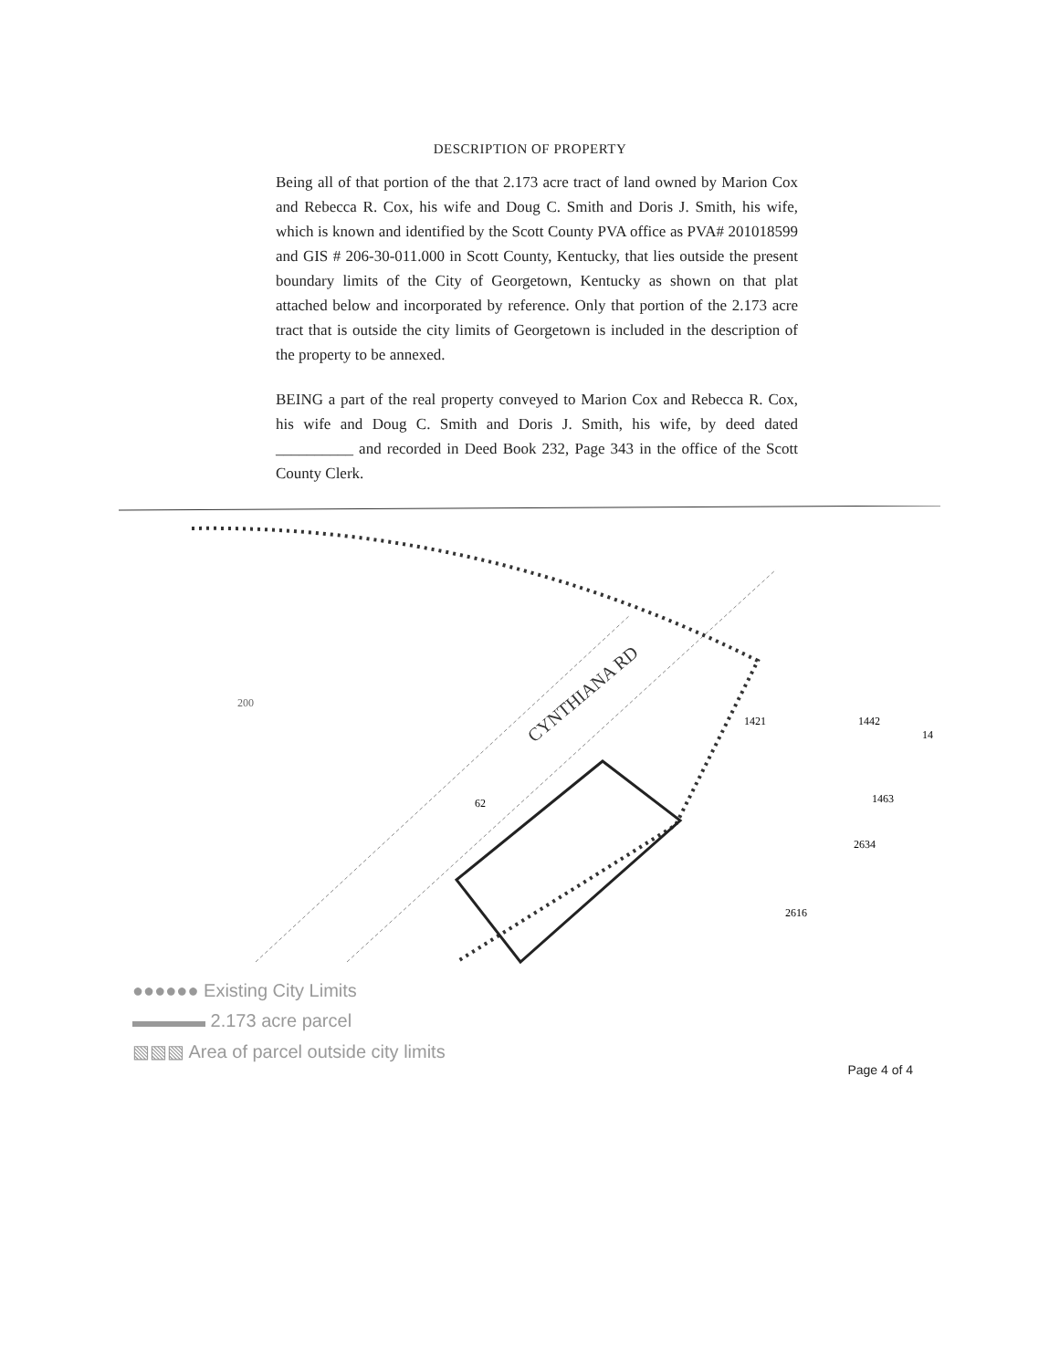DESCRIPTION OF PROPERTY
Being all of that portion of the that 2.173 acre tract of land owned by Marion Cox and Rebecca R. Cox, his wife and Doug C. Smith and Doris J. Smith, his wife, which is known and identified by the Scott County PVA office as PVA# 201018599 and GIS # 206-30-011.000 in Scott County, Kentucky, that lies outside the present boundary limits of the City of Georgetown, Kentucky as shown on that plat attached below and incorporated by reference. Only that portion of the 2.173 acre tract that is outside the city limits of Georgetown is included in the description of the property to be annexed.
BEING a part of the real property conveyed to Marion Cox and Rebecca R. Cox, his wife and Doug C. Smith and Doris J. Smith, his wife, by deed dated __________ and recorded in Deed Book 232, Page 343 in the office of the Scott County Clerk.
200
CYNTHIANA RD
62
1421
1442
14
1463
2634
2616
●●●●●● Existing City Limits
▬▬▬▬ 2.173 acre parcel
▧▧▧ Area of parcel outside city limits
Page 4 of 4